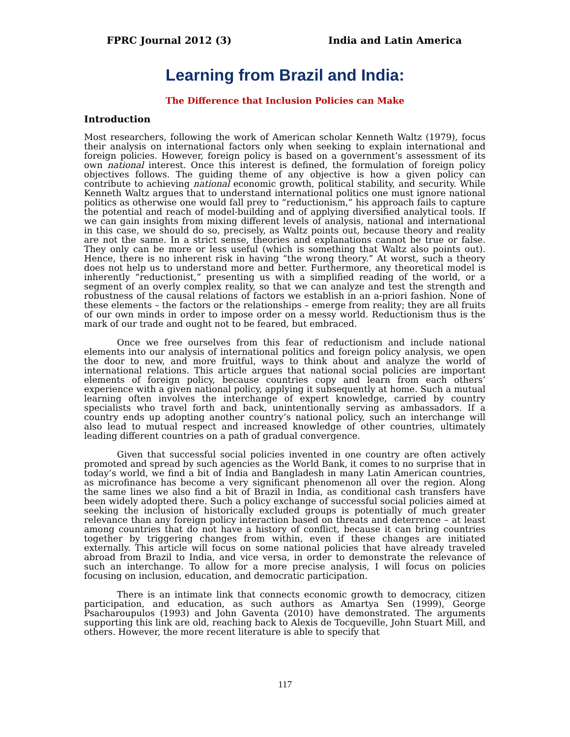FPRC Journal 2012 (3) India and Latin America
Learning from Brazil and India:
The Difference that Inclusion Policies can Make
Introduction
Most researchers, following the work of American scholar Kenneth Waltz (1979), focus their analysis on international factors only when seeking to explain international and foreign policies. However, foreign policy is based on a government’s assessment of its own national interest. Once this interest is defined, the formulation of foreign policy objectives follows. The guiding theme of any objective is how a given policy can contribute to achieving national economic growth, political stability, and security. While Kenneth Waltz argues that to understand international politics one must ignore national politics as otherwise one would fall prey to “reductionism,” his approach fails to capture the potential and reach of model-building and of applying diversified analytical tools. If we can gain insights from mixing different levels of analysis, national and international in this case, we should do so, precisely, as Waltz points out, because theory and reality are not the same. In a strict sense, theories and explanations cannot be true or false. They only can be more or less useful (which is something that Waltz also points out). Hence, there is no inherent risk in having “the wrong theory.” At worst, such a theory does not help us to understand more and better. Furthermore, any theoretical model is inherently “reductionist,” presenting us with a simplified reading of the world, or a segment of an overly complex reality, so that we can analyze and test the strength and robustness of the causal relations of factors we establish in an a-priori fashion. None of these elements – the factors or the relationships – emerge from reality; they are all fruits of our own minds in order to impose order on a messy world. Reductionism thus is the mark of our trade and ought not to be feared, but embraced.
Once we free ourselves from this fear of reductionism and include national elements into our analysis of international politics and foreign policy analysis, we open the door to new, and more fruitful, ways to think about and analyze the world of international relations. This article argues that national social policies are important elements of foreign policy, because countries copy and learn from each others’ experience with a given national policy, applying it subsequently at home. Such a mutual learning often involves the interchange of expert knowledge, carried by country specialists who travel forth and back, unintentionally serving as ambassadors. If a country ends up adopting another country’s national policy, such an interchange will also lead to mutual respect and increased knowledge of other countries, ultimately leading different countries on a path of gradual convergence.
Given that successful social policies invented in one country are often actively promoted and spread by such agencies as the World Bank, it comes to no surprise that in today’s world, we find a bit of India and Bangladesh in many Latin American countries, as microfinance has become a very significant phenomenon all over the region. Along the same lines we also find a bit of Brazil in India, as conditional cash transfers have been widely adopted there. Such a policy exchange of successful social policies aimed at seeking the inclusion of historically excluded groups is potentially of much greater relevance than any foreign policy interaction based on threats and deterrence – at least among countries that do not have a history of conflict, because it can bring countries together by triggering changes from within, even if these changes are initiated externally. This article will focus on some national policies that have already traveled abroad from Brazil to India, and vice versa, in order to demonstrate the relevance of such an interchange. To allow for a more precise analysis, I will focus on policies focusing on inclusion, education, and democratic participation.
There is an intimate link that connects economic growth to democracy, citizen participation, and education, as such authors as Amartya Sen (1999), George Psacharoupulos (1993) and John Gaventa (2010) have demonstrated. The arguments supporting this link are old, reaching back to Alexis de Tocqueville, John Stuart Mill, and others. However, the more recent literature is able to specify that
117